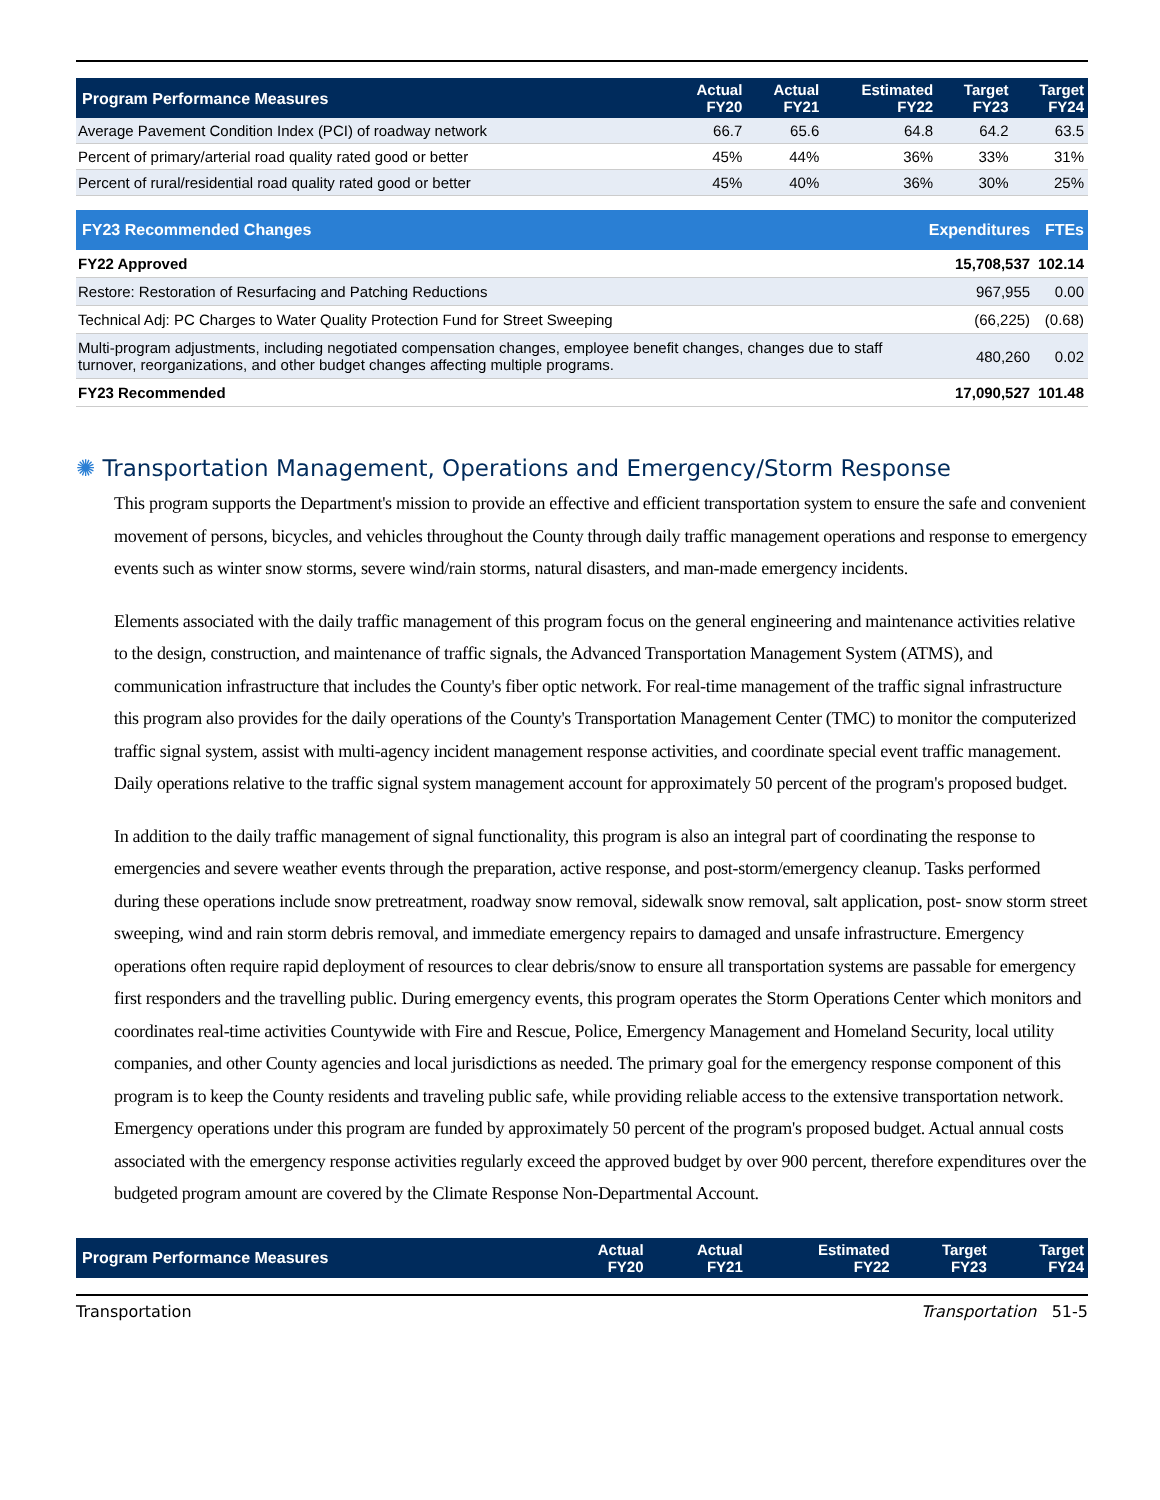| Program Performance Measures | Actual FY20 | Actual FY21 | Estimated FY22 | Target FY23 | Target FY24 |
| --- | --- | --- | --- | --- | --- |
| Average Pavement Condition Index (PCI) of roadway network | 66.7 | 65.6 | 64.8 | 64.2 | 63.5 |
| Percent of primary/arterial road quality rated good or better | 45% | 44% | 36% | 33% | 31% |
| Percent of rural/residential road quality rated good or better | 45% | 40% | 36% | 30% | 25% |
| FY23 Recommended Changes | Expenditures | FTEs |
| --- | --- | --- |
| FY22 Approved | 15,708,537 | 102.14 |
| Restore: Restoration of Resurfacing and Patching Reductions | 967,955 | 0.00 |
| Technical Adj: PC Charges to Water Quality Protection Fund for Street Sweeping | (66,225) | (0.68) |
| Multi-program adjustments, including negotiated compensation changes, employee benefit changes, changes due to staff turnover, reorganizations, and other budget changes affecting multiple programs. | 480,260 | 0.02 |
| FY23 Recommended | 17,090,527 | 101.48 |
✺ Transportation Management, Operations and Emergency/Storm Response
This program supports the Department's mission to provide an effective and efficient transportation system to ensure the safe and convenient movement of persons, bicycles, and vehicles throughout the County through daily traffic management operations and response to emergency events such as winter snow storms, severe wind/rain storms, natural disasters, and man-made emergency incidents.
Elements associated with the daily traffic management of this program focus on the general engineering and maintenance activities relative to the design, construction, and maintenance of traffic signals, the Advanced Transportation Management System (ATMS), and communication infrastructure that includes the County's fiber optic network. For real-time management of the traffic signal infrastructure this program also provides for the daily operations of the County's Transportation Management Center (TMC) to monitor the computerized traffic signal system, assist with multi-agency incident management response activities, and coordinate special event traffic management. Daily operations relative to the traffic signal system management account for approximately 50 percent of the program's proposed budget.
In addition to the daily traffic management of signal functionality, this program is also an integral part of coordinating the response to emergencies and severe weather events through the preparation, active response, and post-storm/emergency cleanup. Tasks performed during these operations include snow pretreatment, roadway snow removal, sidewalk snow removal, salt application, post- snow storm street sweeping, wind and rain storm debris removal, and immediate emergency repairs to damaged and unsafe infrastructure. Emergency operations often require rapid deployment of resources to clear debris/snow to ensure all transportation systems are passable for emergency first responders and the travelling public. During emergency events, this program operates the Storm Operations Center which monitors and coordinates real-time activities Countywide with Fire and Rescue, Police, Emergency Management and Homeland Security, local utility companies, and other County agencies and local jurisdictions as needed. The primary goal for the emergency response component of this program is to keep the County residents and traveling public safe, while providing reliable access to the extensive transportation network. Emergency operations under this program are funded by approximately 50 percent of the program's proposed budget. Actual annual costs associated with the emergency response activities regularly exceed the approved budget by over 900 percent, therefore expenditures over the budgeted program amount are covered by the Climate Response Non-Departmental Account.
| Program Performance Measures | Actual FY20 | Actual FY21 | Estimated FY22 | Target FY23 | Target FY24 |
| --- | --- | --- | --- | --- | --- |
Transportation Transportation 51-5